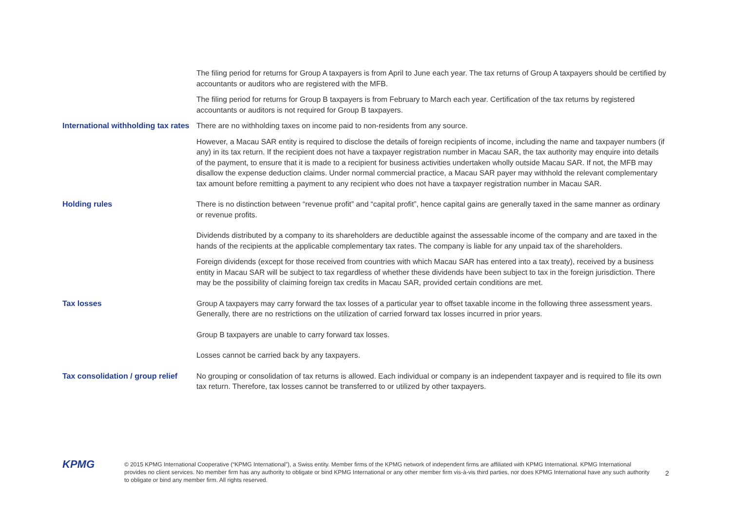The filing period for returns for Group A taxpayers is from April to June each year. The tax returns of Group A taxpayers should be certified by accountants or auditors who are registered with the MFB.
The filing period for returns for Group B taxpayers is from February to March each year. Certification of the tax returns by registered accountants or auditors is not required for Group B taxpayers.
International withholding tax rates
There are no withholding taxes on income paid to non-residents from any source.
However, a Macau SAR entity is required to disclose the details of foreign recipients of income, including the name and taxpayer numbers (if any) in its tax return. If the recipient does not have a taxpayer registration number in Macau SAR, the tax authority may enquire into details of the payment, to ensure that it is made to a recipient for business activities undertaken wholly outside Macau SAR. If not, the MFB may disallow the expense deduction claims. Under normal commercial practice, a Macau SAR payer may withhold the relevant complementary tax amount before remitting a payment to any recipient who does not have a taxpayer registration number in Macau SAR.
Holding rules
There is no distinction between “revenue profit” and “capital profit”, hence capital gains are generally taxed in the same manner as ordinary or revenue profits.
Dividends distributed by a company to its shareholders are deductible against the assessable income of the company and are taxed in the hands of the recipients at the applicable complementary tax rates. The company is liable for any unpaid tax of the shareholders.
Foreign dividends (except for those received from countries with which Macau SAR has entered into a tax treaty), received by a business entity in Macau SAR will be subject to tax regardless of whether these dividends have been subject to tax in the foreign jurisdiction. There may be the possibility of claiming foreign tax credits in Macau SAR, provided certain conditions are met.
Tax losses
Group A taxpayers may carry forward the tax losses of a particular year to offset taxable income in the following three assessment years. Generally, there are no restrictions on the utilization of carried forward tax losses incurred in prior years.
Group B taxpayers are unable to carry forward tax losses.
Losses cannot be carried back by any taxpayers.
Tax consolidation / group relief
No grouping or consolidation of tax returns is allowed. Each individual or company is an independent taxpayer and is required to file its own tax return. Therefore, tax losses cannot be transferred to or utilized by other taxpayers.
KPMG
© 2015 KPMG International Cooperative (“KPMG International”), a Swiss entity. Member firms of the KPMG network of independent firms are affiliated with KPMG International. KPMG International provides no client services. No member firm has any authority to obligate or bind KPMG International or any other member firm vis-à-vis third parties, nor does KPMG International have any such authority to obligate or bind any member firm. All rights reserved.
2